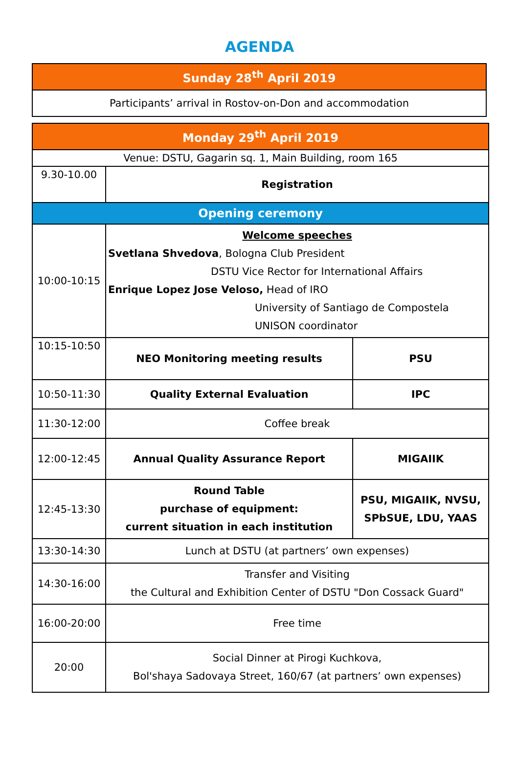AGENDA
| Sunday 28<sup>th</sup> April 2019 |
| --- |
| Participants’ arrival in Rostov-on-Don and accommodation |
| Monday 29<sup>th</sup> April 2019 | | |
| --- | --- | --- |
| Venue: DSTU, Gagarin sq. 1, Main Building, room 165 | | |
| 9.30-10.00 | Registration | |
| Opening ceremony | | |
| 10:00-10:15 | Welcome speeches Svetlana Shvedova , Bologna Club President DSTU Vice Rector for International Affairs Enrique Lopez Jose Veloso, Head of IRO University of Santiago de Compostela UNISON coordinator | |
| 10:15-10:50 | NEO Monitoring meeting results | PSU |
| 10:50-11:30 | Quality External Evaluation | IPC |
| 11:30-12:00 | Coffee break | |
| 12:00-12:45 | Annual Quality Assurance Report | MIGAIIK |
| 12:45-13:30 | Round Table purchase of equipment: current situation in each institution | PSU, MIGAIIK, NVSU, SPbSUE, LDU, YAAS |
| 13:30-14:30 | Lunch at DSTU (at partners’ own expenses) | |
| 14:30-16:00 | Transfer and Visiting the Cultural and Exhibition Center of DSTU "Don Cossack Guard" | |
| 16:00-20:00 | Free time | |
| 20:00 | Social Dinner at Pirogi Kuchkova, Bol'shaya Sadovaya Street, 160/67 (at partners’ own expenses) | |